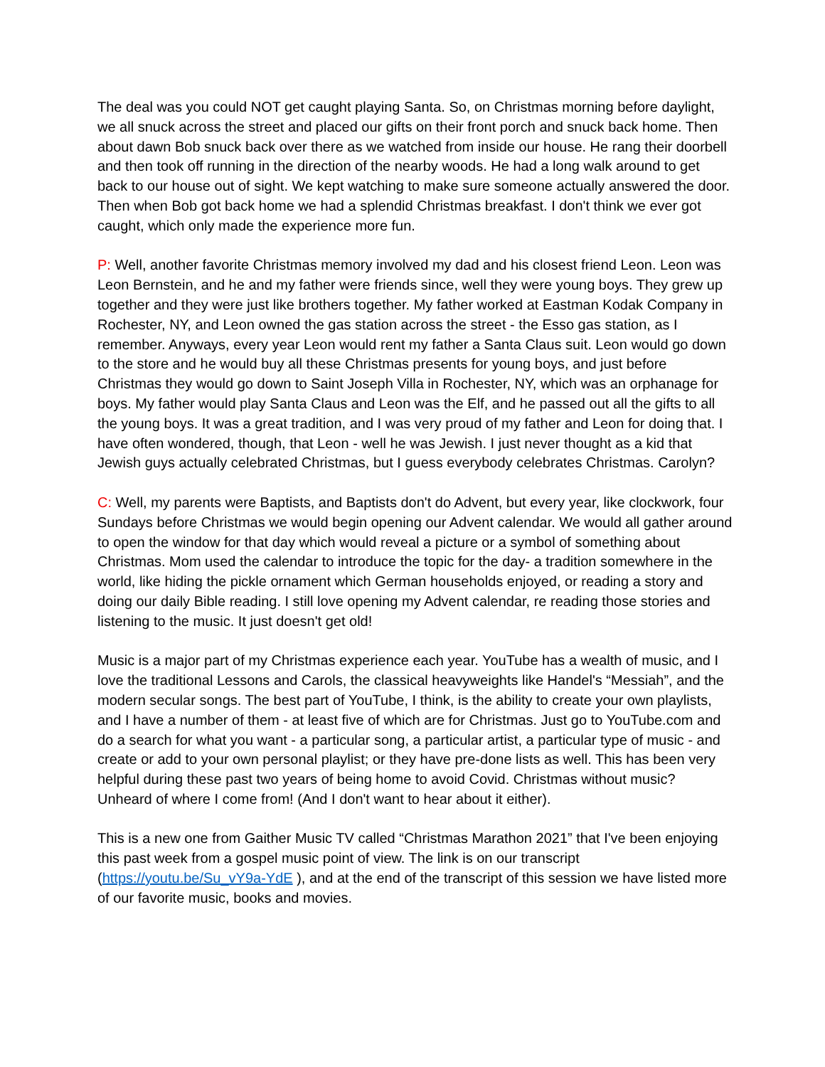The deal was you could NOT get caught playing Santa. So, on Christmas morning before daylight, we all snuck across the street and placed our gifts on their front porch and snuck back home. Then about dawn Bob snuck back over there as we watched from inside our house. He rang their doorbell and then took off running in the direction of the nearby woods. He had a long walk around to get back to our house out of sight. We kept watching to make sure someone actually answered the door. Then when Bob got back home we had a splendid Christmas breakfast. I don't think we ever got caught, which only made the experience more fun.
P: Well, another favorite Christmas memory involved my dad and his closest friend Leon. Leon was Leon Bernstein, and he and my father were friends since, well they were young boys. They grew up together and they were just like brothers together. My father worked at Eastman Kodak Company in Rochester, NY, and Leon owned the gas station across the street - the Esso gas station, as I remember. Anyways, every year Leon would rent my father a Santa Claus suit. Leon would go down to the store and he would buy all these Christmas presents for young boys, and just before Christmas they would go down to Saint Joseph Villa in Rochester, NY, which was an orphanage for boys. My father would play Santa Claus and Leon was the Elf, and he passed out all the gifts to all the young boys. It was a great tradition, and I was very proud of my father and Leon for doing that. I have often wondered, though, that Leon - well he was Jewish. I just never thought as a kid that Jewish guys actually celebrated Christmas, but I guess everybody celebrates Christmas. Carolyn?
C: Well, my parents were Baptists, and Baptists don't do Advent, but every year, like clockwork, four Sundays before Christmas we would begin opening our Advent calendar. We would all gather around to open the window for that day which would reveal a picture or a symbol of something about Christmas. Mom used the calendar to introduce the topic for the day- a tradition somewhere in the world, like hiding the pickle ornament which German households enjoyed, or reading a story and doing our daily Bible reading. I still love opening my Advent calendar, re reading those stories and listening to the music. It just doesn't get old!
Music is a major part of my Christmas experience each year. YouTube has a wealth of music, and I love the traditional Lessons and Carols, the classical heavyweights like Handel's “Messiah”, and the modern secular songs. The best part of YouTube, I think, is the ability to create your own playlists, and I have a number of them - at least five of which are for Christmas. Just go to YouTube.com and do a search for what you want - a particular song, a particular artist, a particular type of music - and create or add to your own personal playlist; or they have pre-done lists as well. This has been very helpful during these past two years of being home to avoid Covid. Christmas without music? Unheard of where I come from! (And I don't want to hear about it either).
This is a new one from Gaither Music TV called “Christmas Marathon 2021” that I've been enjoying this past week from a gospel music point of view. The link is on our transcript (https://youtu.be/Su_vY9a-YdE ), and at the end of the transcript of this session we have listed more of our favorite music, books and movies.